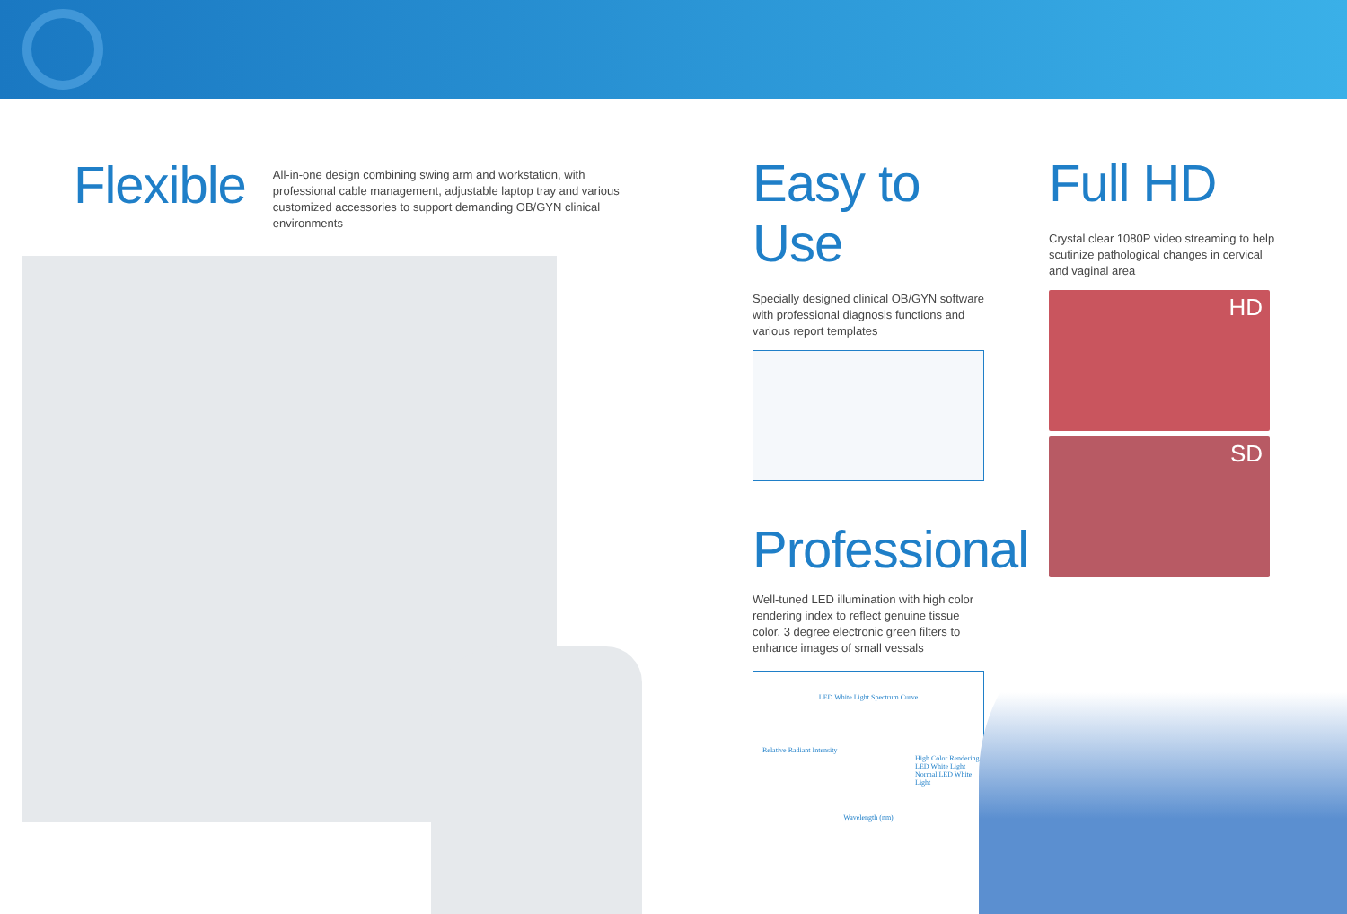Flexible
All-in-one design combining swing arm and workstation, with professional cable management, adjustable laptop tray and various customized accessories to support demanding OB/GYN clinical environments
Easy to Use
Specially designed clinical OB/GYN software with professional diagnosis functions and various report templates
Full HD
Crystal clear 1080P video streaming to help scutinize pathological changes in cervical and vaginal area
HD
SD
Professional
Well-tuned LED illumination with high color rendering index to reflect genuine tissue color. 3 degree electronic green filters to enhance images of small vessals
LED White Light Spectrum Curve
Relative Radiant Intensity
High Color Rendering LED White Light
Normal LED White Light
Wavelength (nm)